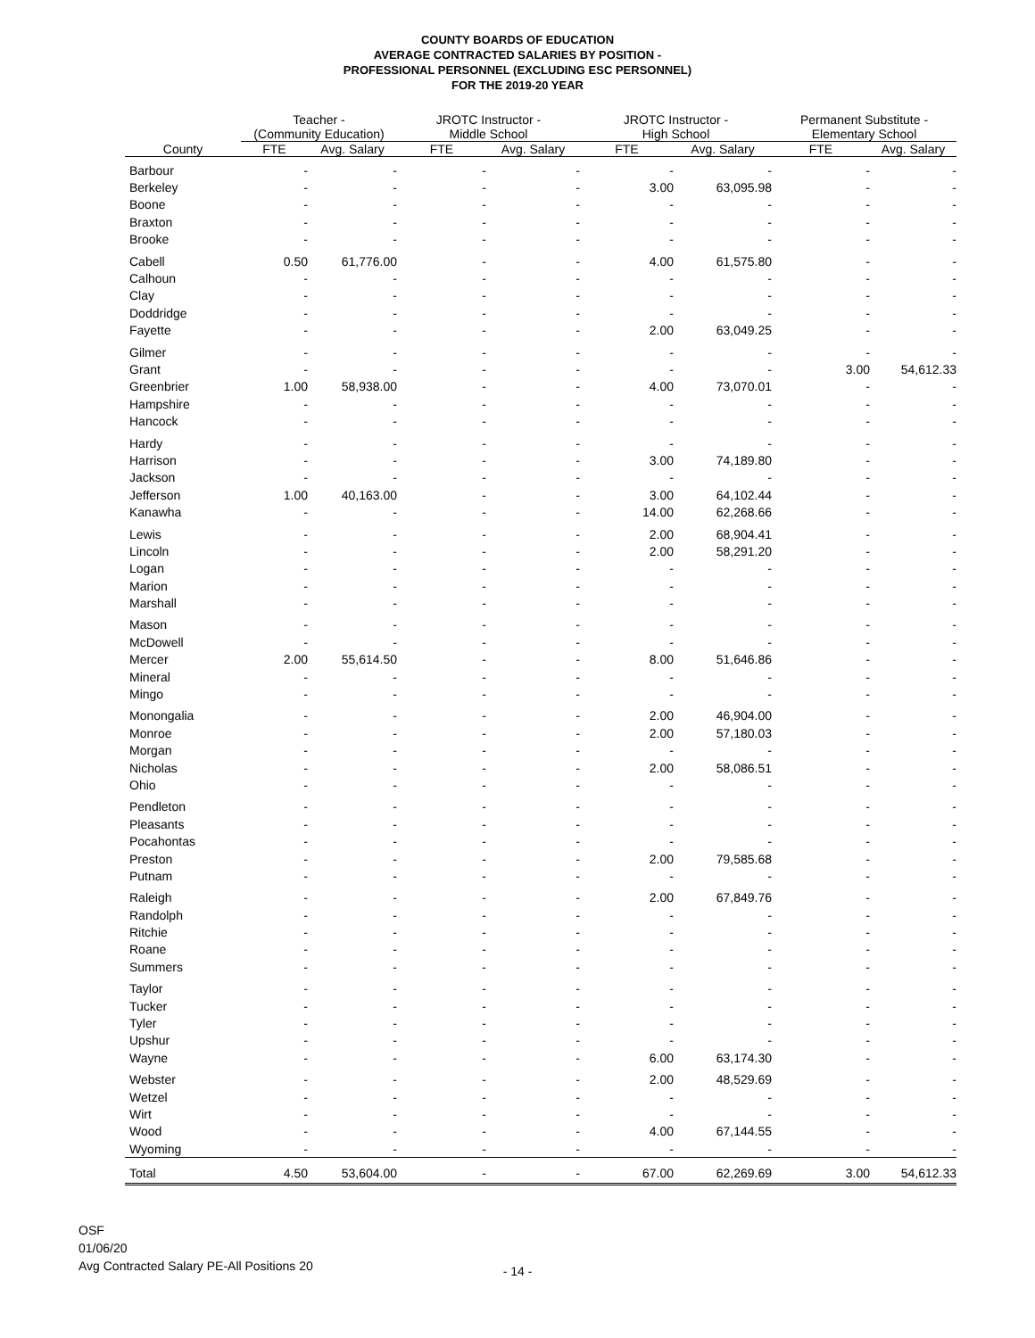COUNTY BOARDS OF EDUCATION
AVERAGE CONTRACTED SALARIES BY POSITION -
PROFESSIONAL PERSONNEL (EXCLUDING ESC PERSONNEL)
FOR THE 2019-20 YEAR
| | Teacher - | | JROTC Instructor - | | JROTC Instructor - | | Permanent Substitute - | |
| --- | --- | --- | --- | --- | --- | --- | --- | --- |
| | (Community Education) | | Middle School | | High School | | Elementary School | |
| County | FTE | Avg. Salary | FTE | Avg. Salary | FTE | Avg. Salary | FTE | Avg. Salary |
| Barbour | - | - | - | - | - | - | - | - |
| Berkeley | - | - | - | - | 3.00 | 63,095.98 | - | - |
| Boone | - | - | - | - | - | - | - | - |
| Braxton | - | - | - | - | - | - | - | - |
| Brooke | - | - | - | - | - | - | - | - |
| Cabell | 0.50 | 61,776.00 | - | - | 4.00 | 61,575.80 | - | - |
| Calhoun | - | - | - | - | - | - | - | - |
| Clay | - | - | - | - | - | - | - | - |
| Doddridge | - | - | - | - | - | - | - | - |
| Fayette | - | - | - | - | 2.00 | 63,049.25 | - | - |
| Gilmer | - | - | - | - | - | - | - | - |
| Grant | - | - | - | - | - | - | 3.00 | 54,612.33 |
| Greenbrier | 1.00 | 58,938.00 | - | - | 4.00 | 73,070.01 | - | - |
| Hampshire | - | - | - | - | - | - | - | - |
| Hancock | - | - | - | - | - | - | - | - |
| Hardy | - | - | - | - | - | - | - | - |
| Harrison | - | - | - | - | 3.00 | 74,189.80 | - | - |
| Jackson | - | - | - | - | - | - | - | - |
| Jefferson | 1.00 | 40,163.00 | - | - | 3.00 | 64,102.44 | - | - |
| Kanawha | - | - | - | - | 14.00 | 62,268.66 | - | - |
| Lewis | - | - | - | - | 2.00 | 68,904.41 | - | - |
| Lincoln | - | - | - | - | 2.00 | 58,291.20 | - | - |
| Logan | - | - | - | - | - | - | - | - |
| Marion | - | - | - | - | - | - | - | - |
| Marshall | - | - | - | - | - | - | - | - |
| Mason | - | - | - | - | - | - | - | - |
| McDowell | - | - | - | - | - | - | - | - |
| Mercer | 2.00 | 55,614.50 | - | - | 8.00 | 51,646.86 | - | - |
| Mineral | - | - | - | - | - | - | - | - |
| Mingo | - | - | - | - | - | - | - | - |
| Monongalia | - | - | - | - | 2.00 | 46,904.00 | - | - |
| Monroe | - | - | - | - | 2.00 | 57,180.03 | - | - |
| Morgan | - | - | - | - | - | - | - | - |
| Nicholas | - | - | - | - | 2.00 | 58,086.51 | - | - |
| Ohio | - | - | - | - | - | - | - | - |
| Pendleton | - | - | - | - | - | - | - | - |
| Pleasants | - | - | - | - | - | - | - | - |
| Pocahontas | - | - | - | - | - | - | - | - |
| Preston | - | - | - | - | 2.00 | 79,585.68 | - | - |
| Putnam | - | - | - | - | - | - | - | - |
| Raleigh | - | - | - | - | 2.00 | 67,849.76 | - | - |
| Randolph | - | - | - | - | - | - | - | - |
| Ritchie | - | - | - | - | - | - | - | - |
| Roane | - | - | - | - | - | - | - | - |
| Summers | - | - | - | - | - | - | - | - |
| Taylor | - | - | - | - | - | - | - | - |
| Tucker | - | - | - | - | - | - | - | - |
| Tyler | - | - | - | - | - | - | - | - |
| Upshur | - | - | - | - | - | - | - | - |
| Wayne | - | - | - | - | 6.00 | 63,174.30 | - | - |
| Webster | - | - | - | - | 2.00 | 48,529.69 | - | - |
| Wetzel | - | - | - | - | - | - | - | - |
| Wirt | - | - | - | - | - | - | - | - |
| Wood | - | - | - | - | 4.00 | 67,144.55 | - | - |
| Wyoming | - | - | - | - | - | - | - | - |
| Total | 4.50 | 53,604.00 | - | - | 67.00 | 62,269.69 | 3.00 | 54,612.33 |
OSF
01/06/20
Avg Contracted Salary PE-All Positions 20
- 14 -